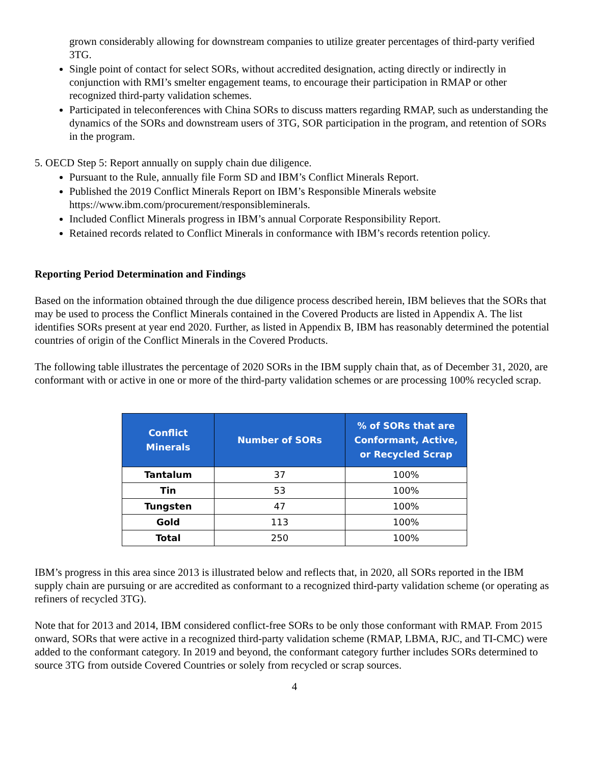grown considerably allowing for downstream companies to utilize greater percentages of third-party verified 3TG.
Single point of contact for select SORs, without accredited designation, acting directly or indirectly in conjunction with RMI’s smelter engagement teams, to encourage their participation in RMAP or other recognized third-party validation schemes.
Participated in teleconferences with China SORs to discuss matters regarding RMAP, such as understanding the dynamics of the SORs and downstream users of 3TG, SOR participation in the program, and retention of SORs in the program.
5. OECD Step 5: Report annually on supply chain due diligence.
Pursuant to the Rule, annually file Form SD and IBM’s Conflict Minerals Report.
Published the 2019 Conflict Minerals Report on IBM’s Responsible Minerals website https://www.ibm.com/procurement/responsibleminerals.
Included Conflict Minerals progress in IBM’s annual Corporate Responsibility Report.
Retained records related to Conflict Minerals in conformance with IBM’s records retention policy.
Reporting Period Determination and Findings
Based on the information obtained through the due diligence process described herein, IBM believes that the SORs that may be used to process the Conflict Minerals contained in the Covered Products are listed in Appendix A. The list identifies SORs present at year end 2020. Further, as listed in Appendix B, IBM has reasonably determined the potential countries of origin of the Conflict Minerals in the Covered Products.
The following table illustrates the percentage of 2020 SORs in the IBM supply chain that, as of December 31, 2020, are conformant with or active in one or more of the third-party validation schemes or are processing 100% recycled scrap.
| Conflict Minerals | Number of SORs | % of SORs that are Conformant, Active, or Recycled Scrap |
| --- | --- | --- |
| Tantalum | 37 | 100% |
| Tin | 53 | 100% |
| Tungsten | 47 | 100% |
| Gold | 113 | 100% |
| Total | 250 | 100% |
IBM’s progress in this area since 2013 is illustrated below and reflects that, in 2020, all SORs reported in the IBM supply chain are pursuing or are accredited as conformant to a recognized third-party validation scheme (or operating as refiners of recycled 3TG).
Note that for 2013 and 2014, IBM considered conflict-free SORs to be only those conformant with RMAP. From 2015 onward, SORs that were active in a recognized third-party validation scheme (RMAP, LBMA, RJC, and TI-CMC) were added to the conformant category. In 2019 and beyond, the conformant category further includes SORs determined to source 3TG from outside Covered Countries or solely from recycled or scrap sources.
4